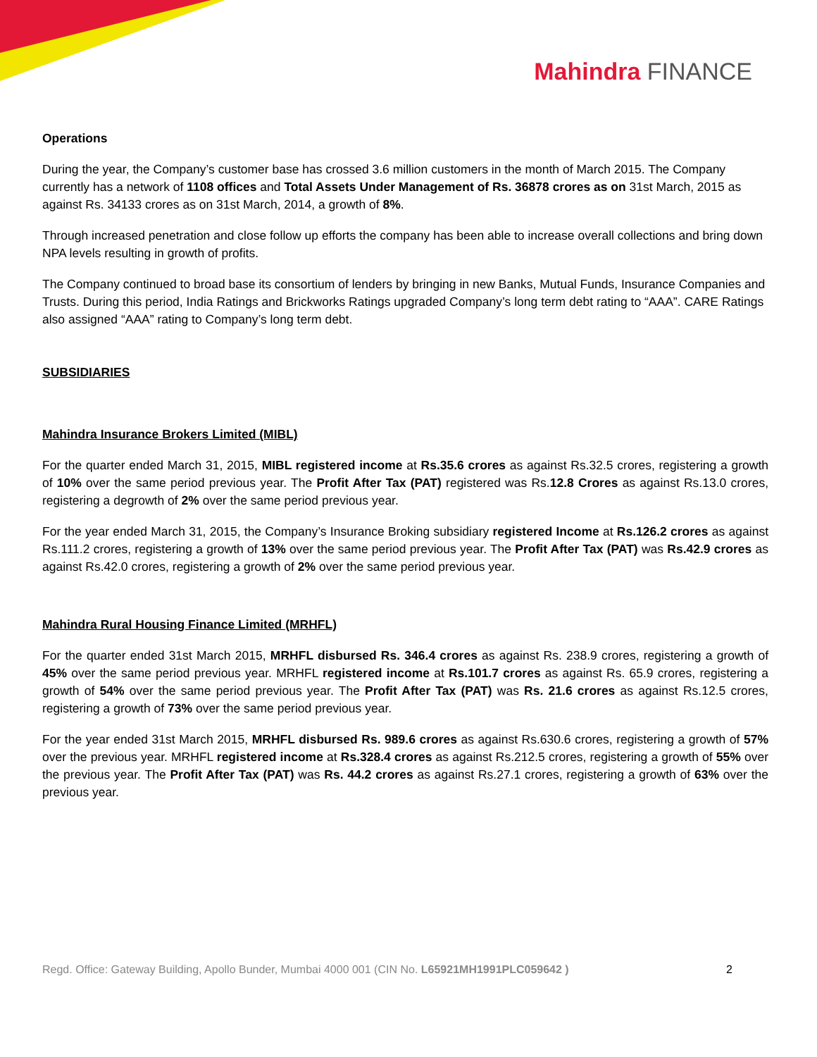Mahindra FINANCE
Operations
During the year, the Company’s customer base has crossed 3.6 million customers in the month of March 2015. The Company currently has a network of 1108 offices and Total Assets Under Management of Rs. 36878 crores as on 31st March, 2015 as against Rs. 34133 crores as on 31st March, 2014, a growth of 8%.
Through increased penetration and close follow up efforts the company has been able to increase overall collections and bring down NPA levels resulting in growth of profits.
The Company continued to broad base its consortium of lenders by bringing in new Banks, Mutual Funds, Insurance Companies and Trusts. During this period, India Ratings and Brickworks Ratings upgraded Company’s long term debt rating to “AAA”. CARE Ratings also assigned “AAA” rating to Company’s long term debt.
SUBSIDIARIES
Mahindra Insurance Brokers Limited (MIBL)
For the quarter ended March 31, 2015, MIBL registered income at Rs.35.6 crores as against Rs.32.5 crores, registering a growth of 10% over the same period previous year. The Profit After Tax (PAT) registered was Rs.12.8 Crores as against Rs.13.0 crores, registering a degrowth of 2% over the same period previous year.
For the year ended March 31, 2015, the Company’s Insurance Broking subsidiary registered Income at Rs.126.2 crores as against Rs.111.2 crores, registering a growth of 13% over the same period previous year. The Profit After Tax (PAT) was Rs.42.9 crores as against Rs.42.0 crores, registering a growth of 2% over the same period previous year.
Mahindra Rural Housing Finance Limited (MRHFL)
For the quarter ended 31st March 2015, MRHFL disbursed Rs. 346.4 crores as against Rs. 238.9 crores, registering a growth of 45% over the same period previous year. MRHFL registered income at Rs.101.7 crores as against Rs. 65.9 crores, registering a growth of 54% over the same period previous year. The Profit After Tax (PAT) was Rs. 21.6 crores as against Rs.12.5 crores, registering a growth of 73% over the same period previous year.
For the year ended 31st March 2015, MRHFL disbursed Rs. 989.6 crores as against Rs.630.6 crores, registering a growth of 57% over the previous year. MRHFL registered income at Rs.328.4 crores as against Rs.212.5 crores, registering a growth of 55% over the previous year. The Profit After Tax (PAT) was Rs. 44.2 crores as against Rs.27.1 crores, registering a growth of 63% over the previous year.
Regd. Office: Gateway Building, Apollo Bunder, Mumbai 4000 001 (CIN No. L65921MH1991PLC059642 ) 2